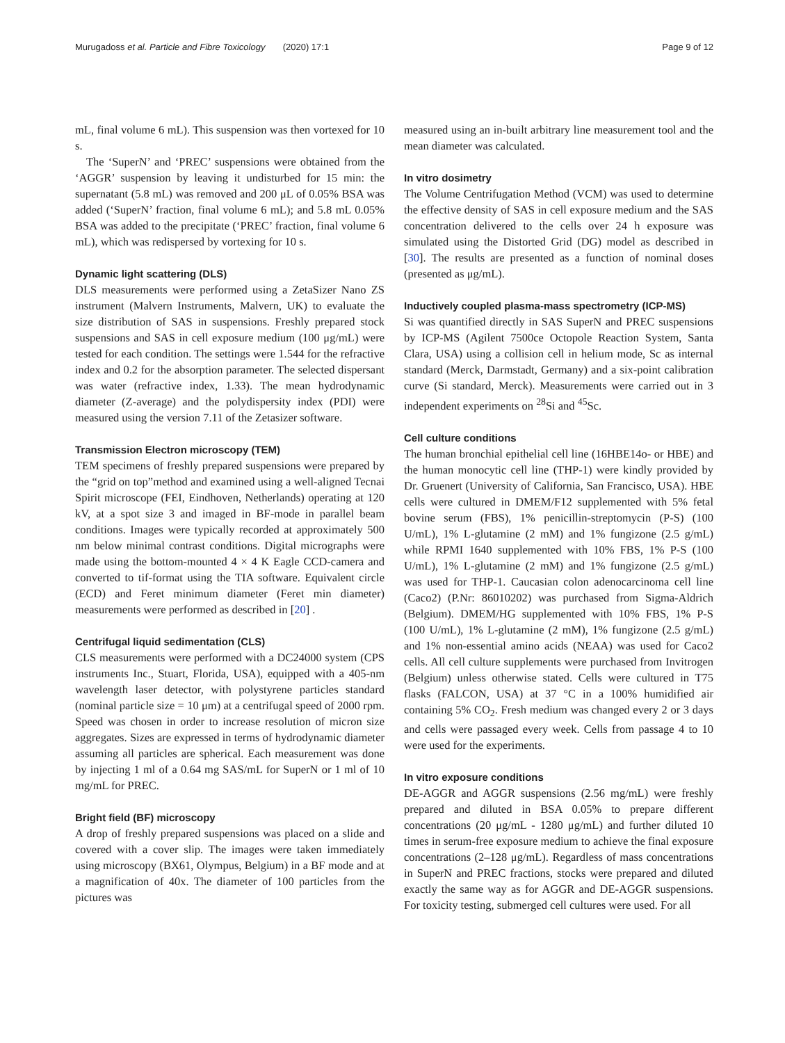Murugadoss et al. Particle and Fibre Toxicology (2020) 17:1 Page 9 of 12
mL, final volume 6 mL). This suspension was then vortexed for 10 s.
The ‘SuperN’ and ‘PREC’ suspensions were obtained from the ‘AGGR’ suspension by leaving it undisturbed for 15 min: the supernatant (5.8 mL) was removed and 200 μL of 0.05% BSA was added (‘SuperN’ fraction, final volume 6 mL); and 5.8 mL 0.05% BSA was added to the precipitate (‘PREC’ fraction, final volume 6 mL), which was redispersed by vortexing for 10 s.
Dynamic light scattering (DLS)
DLS measurements were performed using a ZetaSizer Nano ZS instrument (Malvern Instruments, Malvern, UK) to evaluate the size distribution of SAS in suspensions. Freshly prepared stock suspensions and SAS in cell exposure medium (100 μg/mL) were tested for each condition. The settings were 1.544 for the refractive index and 0.2 for the absorption parameter. The selected dispersant was water (refractive index, 1.33). The mean hydrodynamic diameter (Z-average) and the polydispersity index (PDI) were measured using the version 7.11 of the Zetasizer software.
Transmission Electron microscopy (TEM)
TEM specimens of freshly prepared suspensions were prepared by the “grid on top”method and examined using a well-aligned Tecnai Spirit microscope (FEI, Eindhoven, Netherlands) operating at 120 kV, at a spot size 3 and imaged in BF-mode in parallel beam conditions. Images were typically recorded at approximately 500 nm below minimal contrast conditions. Digital micrographs were made using the bottom-mounted 4 × 4 K Eagle CCD-camera and converted to tif-format using the TIA software. Equivalent circle (ECD) and Feret minimum diameter (Feret min diameter) measurements were performed as described in [20] .
Centrifugal liquid sedimentation (CLS)
CLS measurements were performed with a DC24000 system (CPS instruments Inc., Stuart, Florida, USA), equipped with a 405-nm wavelength laser detector, with polystyrene particles standard (nominal particle size = 10 μm) at a centrifugal speed of 2000 rpm. Speed was chosen in order to increase resolution of micron size aggregates. Sizes are expressed in terms of hydrodynamic diameter assuming all particles are spherical. Each measurement was done by injecting 1 ml of a 0.64 mg SAS/mL for SuperN or 1 ml of 10 mg/mL for PREC.
Bright field (BF) microscopy
A drop of freshly prepared suspensions was placed on a slide and covered with a cover slip. The images were taken immediately using microscopy (BX61, Olympus, Belgium) in a BF mode and at a magnification of 40x. The diameter of 100 particles from the pictures was
measured using an in-built arbitrary line measurement tool and the mean diameter was calculated.
In vitro dosimetry
The Volume Centrifugation Method (VCM) was used to determine the effective density of SAS in cell exposure medium and the SAS concentration delivered to the cells over 24 h exposure was simulated using the Distorted Grid (DG) model as described in [30]. The results are presented as a function of nominal doses (presented as μg/mL).
Inductively coupled plasma-mass spectrometry (ICP-MS)
Si was quantified directly in SAS SuperN and PREC suspensions by ICP-MS (Agilent 7500ce Octopole Reaction System, Santa Clara, USA) using a collision cell in helium mode, Sc as internal standard (Merck, Darmstadt, Germany) and a six-point calibration curve (Si standard, Merck). Measurements were carried out in 3 independent experiments on <sup>28</sup>Si and <sup>45</sup>Sc.
Cell culture conditions
The human bronchial epithelial cell line (16HBE14o- or HBE) and the human monocytic cell line (THP-1) were kindly provided by Dr. Gruenert (University of California, San Francisco, USA). HBE cells were cultured in DMEM/F12 supplemented with 5% fetal bovine serum (FBS), 1% penicillin-streptomycin (P-S) (100 U/mL), 1% L-glutamine (2 mM) and 1% fungizone (2.5 g/mL) while RPMI 1640 supplemented with 10% FBS, 1% P-S (100 U/mL), 1% L-glutamine (2 mM) and 1% fungizone (2.5 g/mL) was used for THP-1. Caucasian colon adenocarcinoma cell line (Caco2) (P.Nr: 86010202) was purchased from Sigma-Aldrich (Belgium). DMEM/HG supplemented with 10% FBS, 1% P-S (100 U/mL), 1% L-glutamine (2 mM), 1% fungizone (2.5 g/mL) and 1% non-essential amino acids (NEAA) was used for Caco2 cells. All cell culture supplements were purchased from Invitrogen (Belgium) unless otherwise stated. Cells were cultured in T75 flasks (FALCON, USA) at 37 °C in a 100% humidified air containing 5% CO<sub>2</sub>. Fresh medium was changed every 2 or 3 days and cells were passaged every week. Cells from passage 4 to 10 were used for the experiments.
In vitro exposure conditions
DE-AGGR and AGGR suspensions (2.56 mg/mL) were freshly prepared and diluted in BSA 0.05% to prepare different concentrations (20 μg/mL - 1280 μg/mL) and further diluted 10 times in serum-free exposure medium to achieve the final exposure concentrations (2–128 μg/mL). Regardless of mass concentrations in SuperN and PREC fractions, stocks were prepared and diluted exactly the same way as for AGGR and DE-AGGR suspensions. For toxicity testing, submerged cell cultures were used. For all